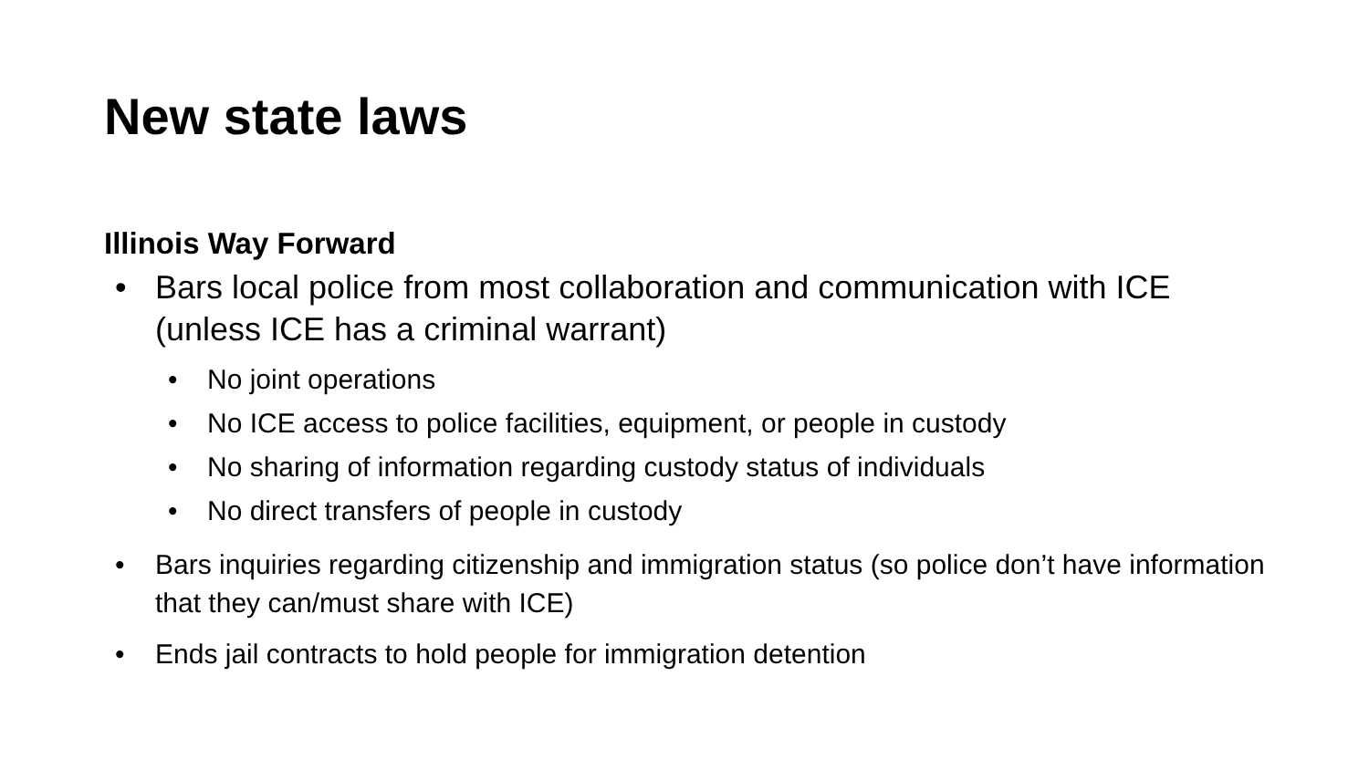New state laws
Illinois Way Forward
• Bars local police from most collaboration and communication with ICE (unless ICE has a criminal warrant)
• No joint operations
• No ICE access to police facilities, equipment, or people in custody
• No sharing of information regarding custody status of individuals
• No direct transfers of people in custody
• Bars inquiries regarding citizenship and immigration status (so police don’t have information that they can/must share with ICE)
• Ends jail contracts to hold people for immigration detention